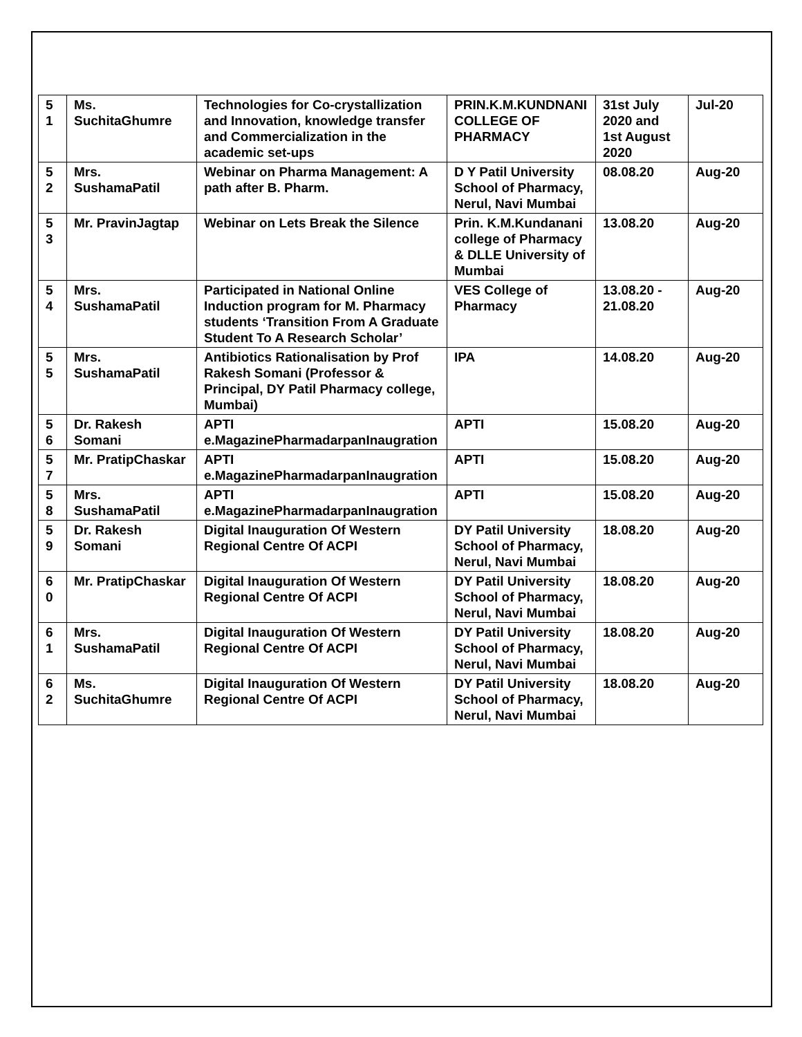| 5 1 | Ms. SuchitaGhumre | Technologies for Co-crystallization and Innovation, knowledge transfer and Commercialization in the academic set-ups | PRIN.K.M.KUNDNANI COLLEGE OF PHARMACY | 31st July 2020 and 1st August 2020 | Jul-20 |
| 5 2 | Mrs. SushamaPatil | Webinar on Pharma Management: A path after B. Pharm. | D Y Patil University School of Pharmacy, Nerul, Navi Mumbai | 08.08.20 | Aug-20 |
| 5 3 | Mr. PravinJagtap | Webinar on Lets Break the Silence | Prin. K.M.Kundanani college of Pharmacy & DLLE University of Mumbai | 13.08.20 | Aug-20 |
| 5 4 | Mrs. SushamaPatil | Participated in National Online Induction program for M. Pharmacy students ‘Transition From A Graduate Student To A Research Scholar’ | VES College of Pharmacy | 13.08.20 - 21.08.20 | Aug-20 |
| 5 5 | Mrs. SushamaPatil | Antibiotics Rationalisation by Prof Rakesh Somani (Professor & Principal, DY Patil Pharmacy college, Mumbai) | IPA | 14.08.20 | Aug-20 |
| 5 6 | Dr. Rakesh Somani | APTI e.MagazinePharmadarpanInaugration | APTI | 15.08.20 | Aug-20 |
| 5 7 | Mr. PratipChaskar | APTI e.MagazinePharmadarpanInaugration | APTI | 15.08.20 | Aug-20 |
| 5 8 | Mrs. SushamaPatil | APTI e.MagazinePharmadarpanInaugration | APTI | 15.08.20 | Aug-20 |
| 5 9 | Dr. Rakesh Somani | Digital Inauguration Of Western Regional Centre Of ACPI | DY Patil University School of Pharmacy, Nerul, Navi Mumbai | 18.08.20 | Aug-20 |
| 6 0 | Mr. PratipChaskar | Digital Inauguration Of Western Regional Centre Of ACPI | DY Patil University School of Pharmacy, Nerul, Navi Mumbai | 18.08.20 | Aug-20 |
| 6 1 | Mrs. SushamaPatil | Digital Inauguration Of Western Regional Centre Of ACPI | DY Patil University School of Pharmacy, Nerul, Navi Mumbai | 18.08.20 | Aug-20 |
| 6 2 | Ms. SuchitaGhumre | Digital Inauguration Of Western Regional Centre Of ACPI | DY Patil University School of Pharmacy, Nerul, Navi Mumbai | 18.08.20 | Aug-20 |